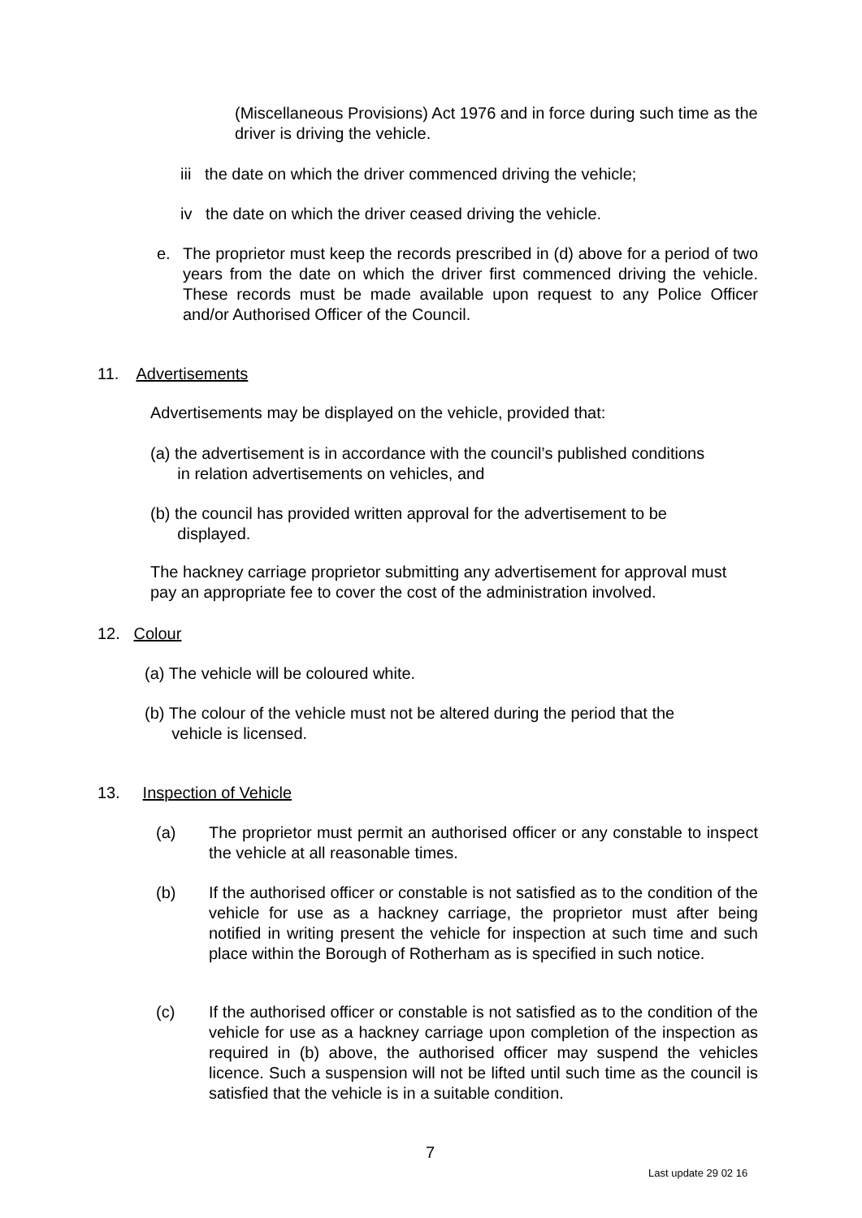(Miscellaneous Provisions) Act 1976 and in force during such time as the driver is driving the vehicle.
iii the date on which the driver commenced driving the vehicle;
iv the date on which the driver ceased driving the vehicle.
e.
The proprietor must keep the records prescribed in (d) above for a period of two years from the date on which the driver first commenced driving the vehicle. These records must be made available upon request to any Police Officer and/or Authorised Officer of the Council.
11. Advertisements
Advertisements may be displayed on the vehicle, provided that:
(a) the advertisement is in accordance with the council’s published conditions
in relation advertisements on vehicles, and
(b) the council has provided written approval for the advertisement to be
displayed.
The hackney carriage proprietor submitting any advertisement for approval must pay an appropriate fee to cover the cost of the administration involved.
12. Colour
(a) The vehicle will be coloured white.
(b) The colour of the vehicle must not be altered during the period that the
vehicle is licensed.
13. Inspection of Vehicle
(a)
The proprietor must permit an authorised officer or any constable to inspect the vehicle at all reasonable times.
(b)
If the authorised officer or constable is not satisfied as to the condition of the vehicle for use as a hackney carriage, the proprietor must after being notified in writing present the vehicle for inspection at such time and such place within the Borough of Rotherham as is specified in such notice.
(c)
If the authorised officer or constable is not satisfied as to the condition of the vehicle for use as a hackney carriage upon completion of the inspection as required in (b) above, the authorised officer may suspend the vehicles licence. Such a suspension will not be lifted until such time as the council is satisfied that the vehicle is in a suitable condition.
7
Last update 29 02 16